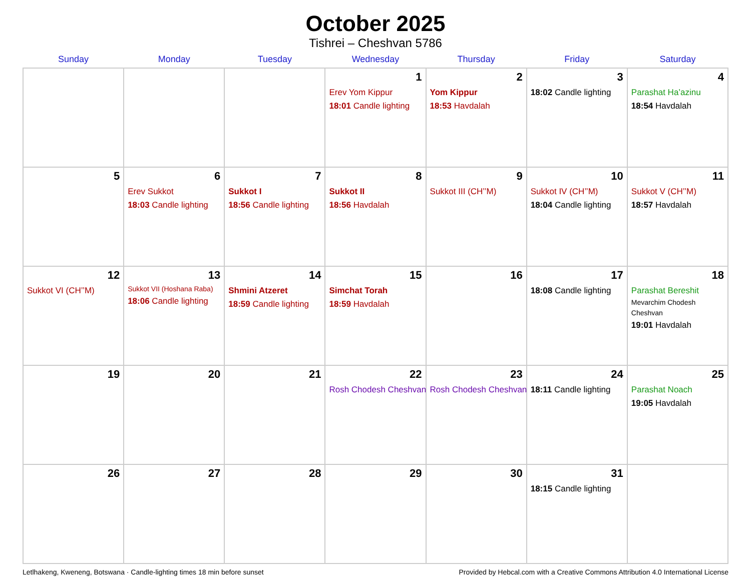October 2025
Tishrei – Cheshvan 5786
| Sunday | Monday | Tuesday | Wednesday | Thursday | Friday | Saturday |
| --- | --- | --- | --- | --- | --- | --- |
| | | | 1 Erev Yom Kippur 18:01 Candle lighting | 2 Yom Kippur 18:53 Havdalah | 3 18:02 Candle lighting | 4 Parashat Ha’azinu 18:54 Havdalah |
| 5 | 6 Erev Sukkot 18:03 Candle lighting | 7 Sukkot I 18:56 Candle lighting | 8 Sukkot II 18:56 Havdalah | 9 Sukkot III (CH’’M) | 10 Sukkot IV (CH’’M) 18:04 Candle lighting | 11 Sukkot V (CH’’M) 18:57 Havdalah |
| 12 Sukkot VI (CH’’M) | 13 Sukkot VII (Hoshana Raba) 18:06 Candle lighting | 14 Shmini Atzeret 18:59 Candle lighting | 15 Simchat Torah 18:59 Havdalah | 16 | 17 18:08 Candle lighting | 18 Parashat Bereshit Mevarchim Chodesh Cheshvan 19:01 Havdalah |
| 19 | 20 | 21 | 22 Rosh Chodesh Cheshvan | 23 Rosh Chodesh Cheshvan | 24 18:11 Candle lighting | 25 Parashat Noach 19:05 Havdalah |
| 26 | 27 | 28 | 29 | 30 | 31 18:15 Candle lighting | |
Letlhakeng, Kweneng, Botswana · Candle-lighting times 18 min before sunset Provided by Hebcal.com with a Creative Commons Attribution 4.0 International License